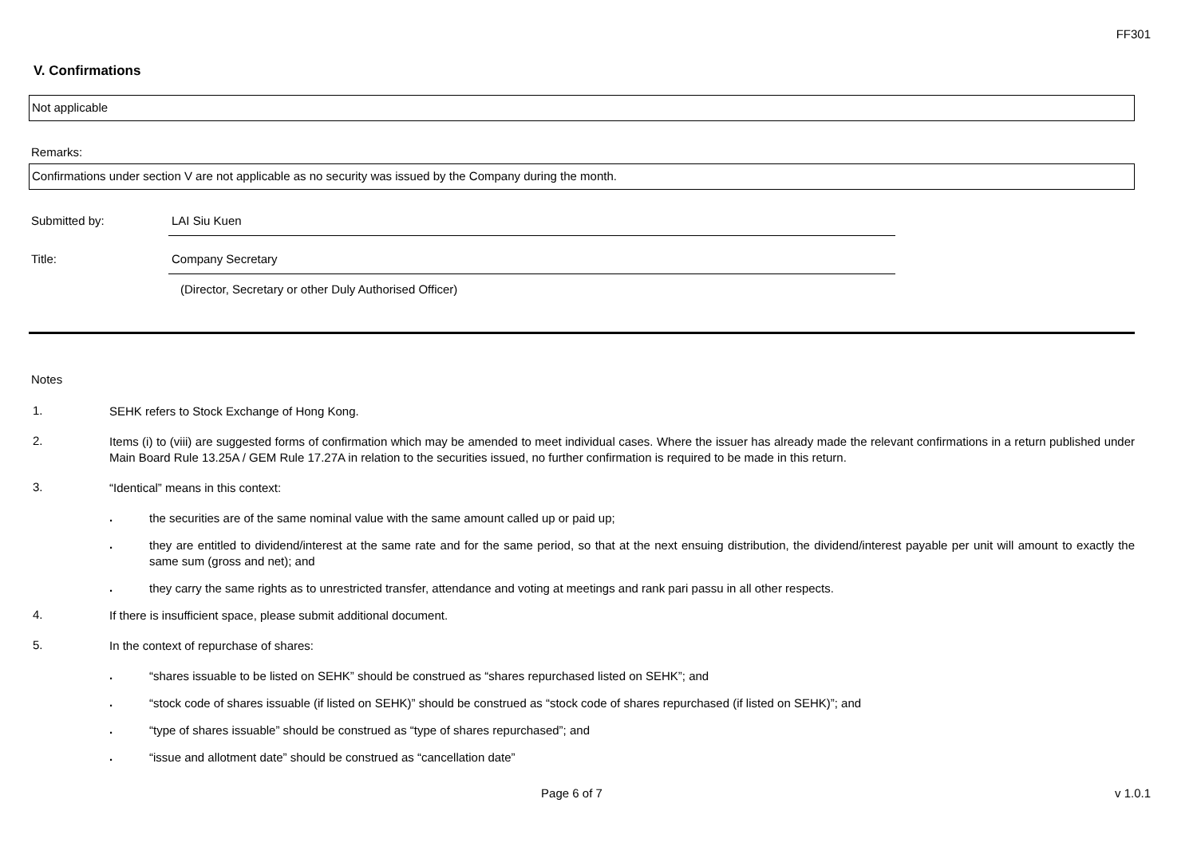FF301
V. Confirmations
Not applicable
Remarks:
Confirmations under section V are not applicable as no security was issued by the Company during the month.
Submitted by: LAI Siu Kuen
Title: Company Secretary
(Director, Secretary or other Duly Authorised Officer)
Notes
1.
SEHK refers to Stock Exchange of Hong Kong.
2.
Items (i) to (viii) are suggested forms of confirmation which may be amended to meet individual cases. Where the issuer has already made the relevant confirmations in a return published under Main Board Rule 13.25A / GEM Rule 17.27A in relation to the securities issued, no further confirmation is required to be made in this return.
3.
“Identical” means in this context:
.
the securities are of the same nominal value with the same amount called up or paid up;
.
they are entitled to dividend/interest at the same rate and for the same period, so that at the next ensuing distribution, the dividend/interest payable per unit will amount to exactly the same sum (gross and net); and
.
they carry the same rights as to unrestricted transfer, attendance and voting at meetings and rank pari passu in all other respects.
4.
If there is insufficient space, please submit additional document.
5.
In the context of repurchase of shares:
.
“shares issuable to be listed on SEHK” should be construed as “shares repurchased listed on SEHK”; and
.
“stock code of shares issuable (if listed on SEHK)” should be construed as “stock code of shares repurchased (if listed on SEHK)”; and
.
“type of shares issuable” should be construed as “type of shares repurchased”; and
.
“issue and allotment date” should be construed as “cancellation date”
Page 6 of 7 v 1.0.1